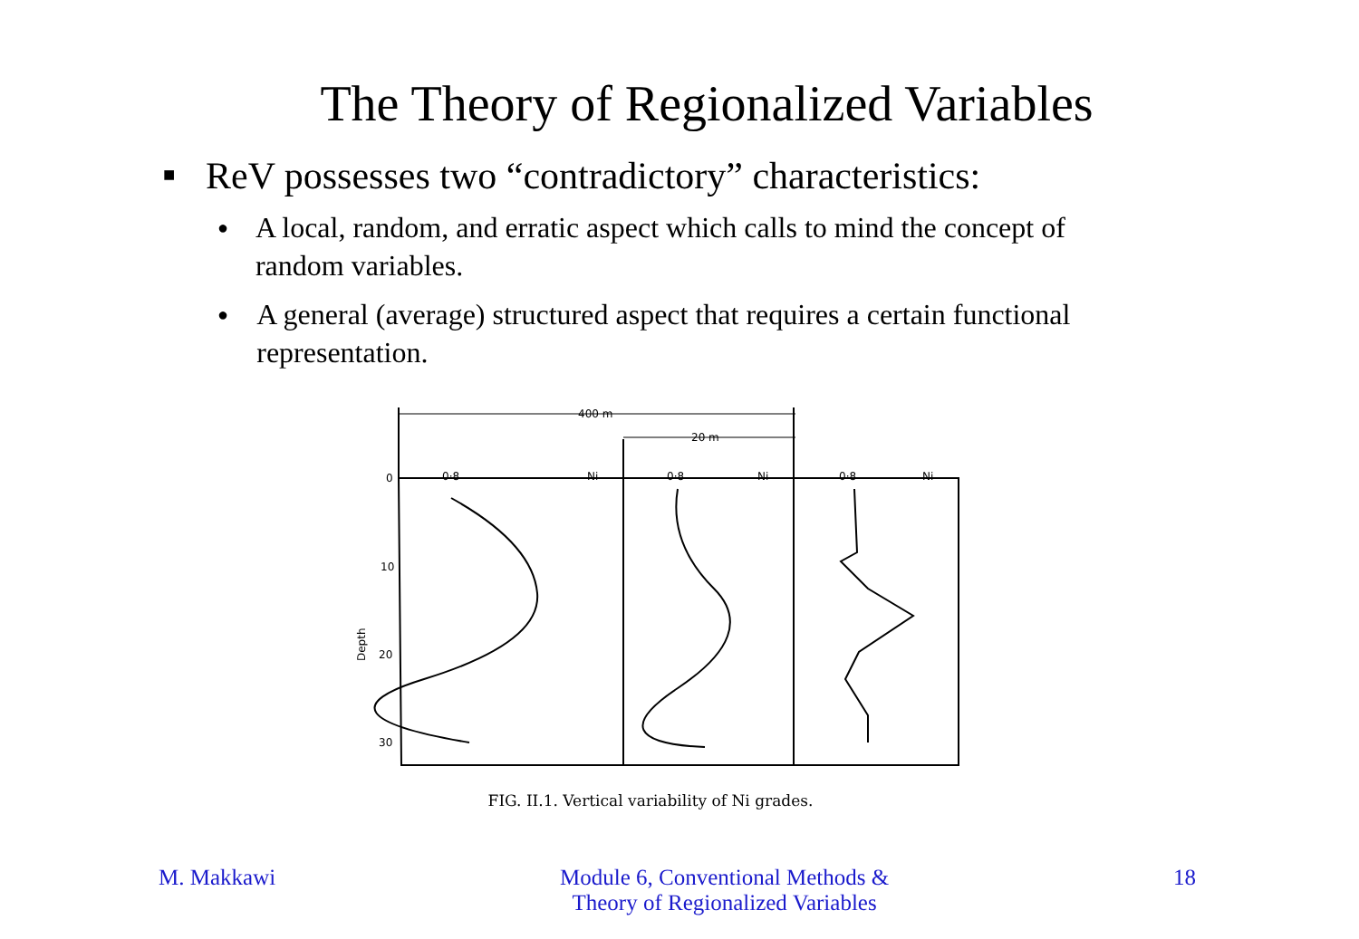The Theory of Regionalized Variables
■ ReV possesses two “contradictory” characteristics:
● A local, random, and erratic aspect which calls to mind the concept of random variables.
● A general (average) structured aspect that requires a certain functional representation.
400 m
20 m
0
10
20
30
0·8
Ni
0·8
Ni
0·8
Ni
Depth
FIG. II.1. Vertical variability of Ni grades.
M. Makkawi Module 6, Conventional Methods &
Theory of Regionalized Variables 18